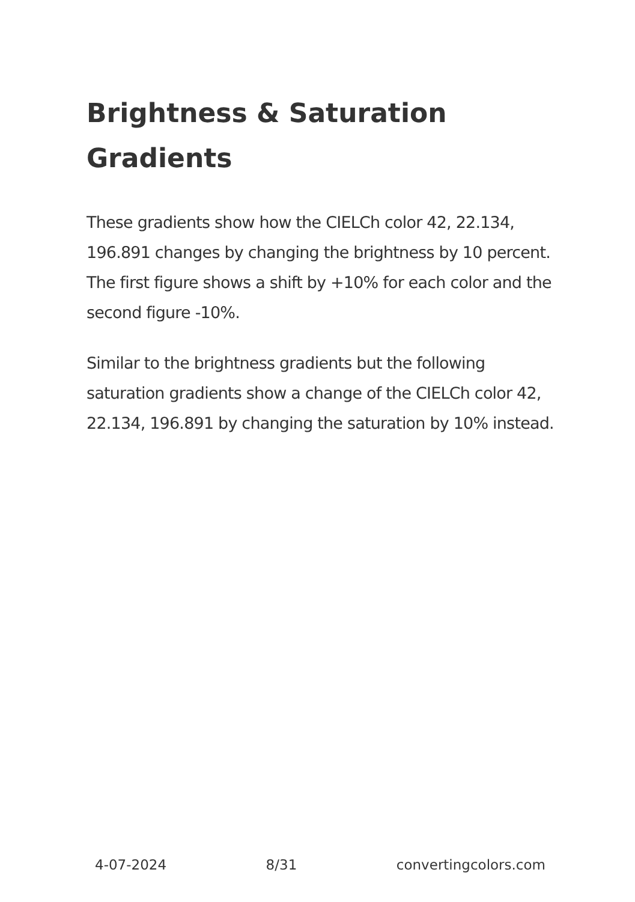Brightness & Saturation Gradients
These gradients show how the CIELCh color 42, 22.134, 196.891 changes by changing the brightness by 10 percent. The first figure shows a shift by +10% for each color and the second figure -10%.
Similar to the brightness gradients but the following saturation gradients show a change of the CIELCh color 42, 22.134, 196.891 by changing the saturation by 10% instead.
4-07-2024 8/31 convertingcolors.com